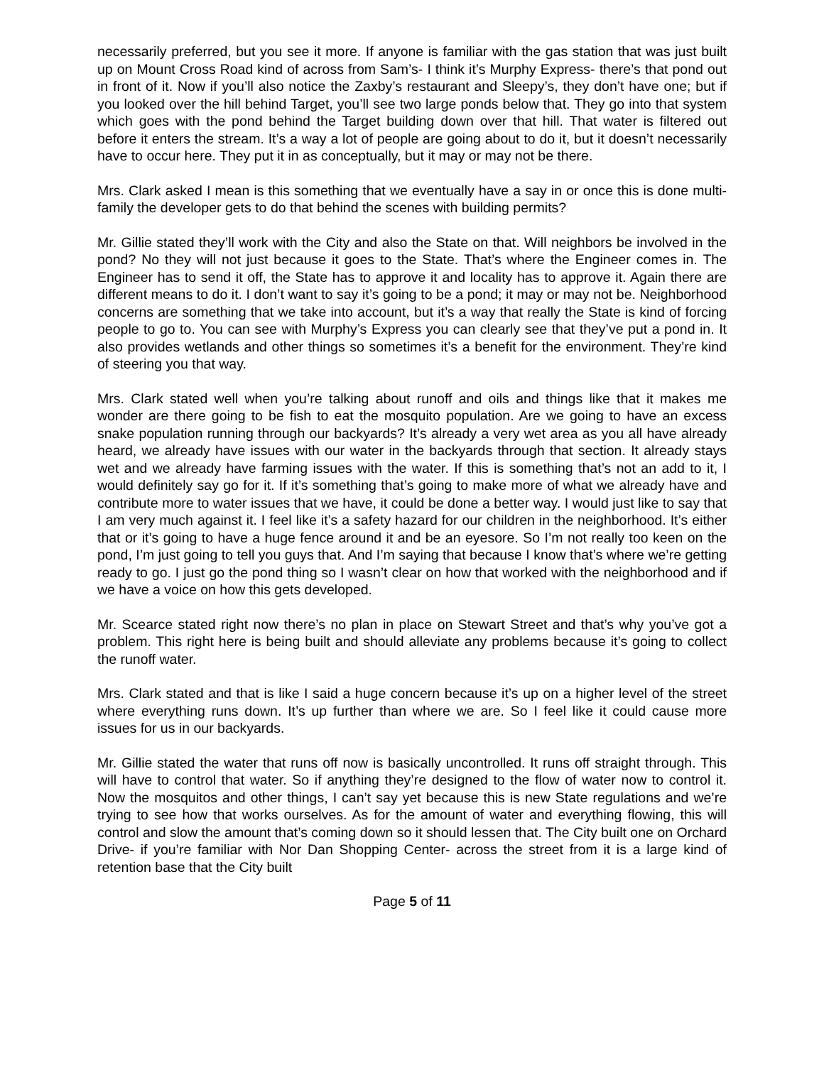necessarily preferred, but you see it more. If anyone is familiar with the gas station that was just built up on Mount Cross Road kind of across from Sam’s- I think it’s Murphy Express- there’s that pond out in front of it. Now if you’ll also notice the Zaxby’s restaurant and Sleepy’s, they don’t have one; but if you looked over the hill behind Target, you’ll see two large ponds below that. They go into that system which goes with the pond behind the Target building down over that hill. That water is filtered out before it enters the stream. It’s a way a lot of people are going about to do it, but it doesn’t necessarily have to occur here. They put it in as conceptually, but it may or may not be there.
Mrs. Clark asked I mean is this something that we eventually have a say in or once this is done multi-family the developer gets to do that behind the scenes with building permits?
Mr. Gillie stated they’ll work with the City and also the State on that. Will neighbors be involved in the pond? No they will not just because it goes to the State. That’s where the Engineer comes in. The Engineer has to send it off, the State has to approve it and locality has to approve it. Again there are different means to do it. I don’t want to say it’s going to be a pond; it may or may not be. Neighborhood concerns are something that we take into account, but it’s a way that really the State is kind of forcing people to go to. You can see with Murphy’s Express you can clearly see that they’ve put a pond in. It also provides wetlands and other things so sometimes it’s a benefit for the environment. They’re kind of steering you that way.
Mrs. Clark stated well when you’re talking about runoff and oils and things like that it makes me wonder are there going to be fish to eat the mosquito population. Are we going to have an excess snake population running through our backyards? It’s already a very wet area as you all have already heard, we already have issues with our water in the backyards through that section. It already stays wet and we already have farming issues with the water. If this is something that’s not an add to it, I would definitely say go for it. If it’s something that’s going to make more of what we already have and contribute more to water issues that we have, it could be done a better way. I would just like to say that I am very much against it. I feel like it’s a safety hazard for our children in the neighborhood. It’s either that or it’s going to have a huge fence around it and be an eyesore. So I’m not really too keen on the pond, I’m just going to tell you guys that. And I’m saying that because I know that’s where we’re getting ready to go. I just go the pond thing so I wasn’t clear on how that worked with the neighborhood and if we have a voice on how this gets developed.
Mr. Scearce stated right now there’s no plan in place on Stewart Street and that’s why you’ve got a problem. This right here is being built and should alleviate any problems because it’s going to collect the runoff water.
Mrs. Clark stated and that is like I said a huge concern because it’s up on a higher level of the street where everything runs down. It’s up further than where we are. So I feel like it could cause more issues for us in our backyards.
Mr. Gillie stated the water that runs off now is basically uncontrolled. It runs off straight through. This will have to control that water. So if anything they’re designed to the flow of water now to control it. Now the mosquitos and other things, I can’t say yet because this is new State regulations and we’re trying to see how that works ourselves. As for the amount of water and everything flowing, this will control and slow the amount that’s coming down so it should lessen that. The City built one on Orchard Drive- if you’re familiar with Nor Dan Shopping Center- across the street from it is a large kind of retention base that the City built
Page 5 of 11